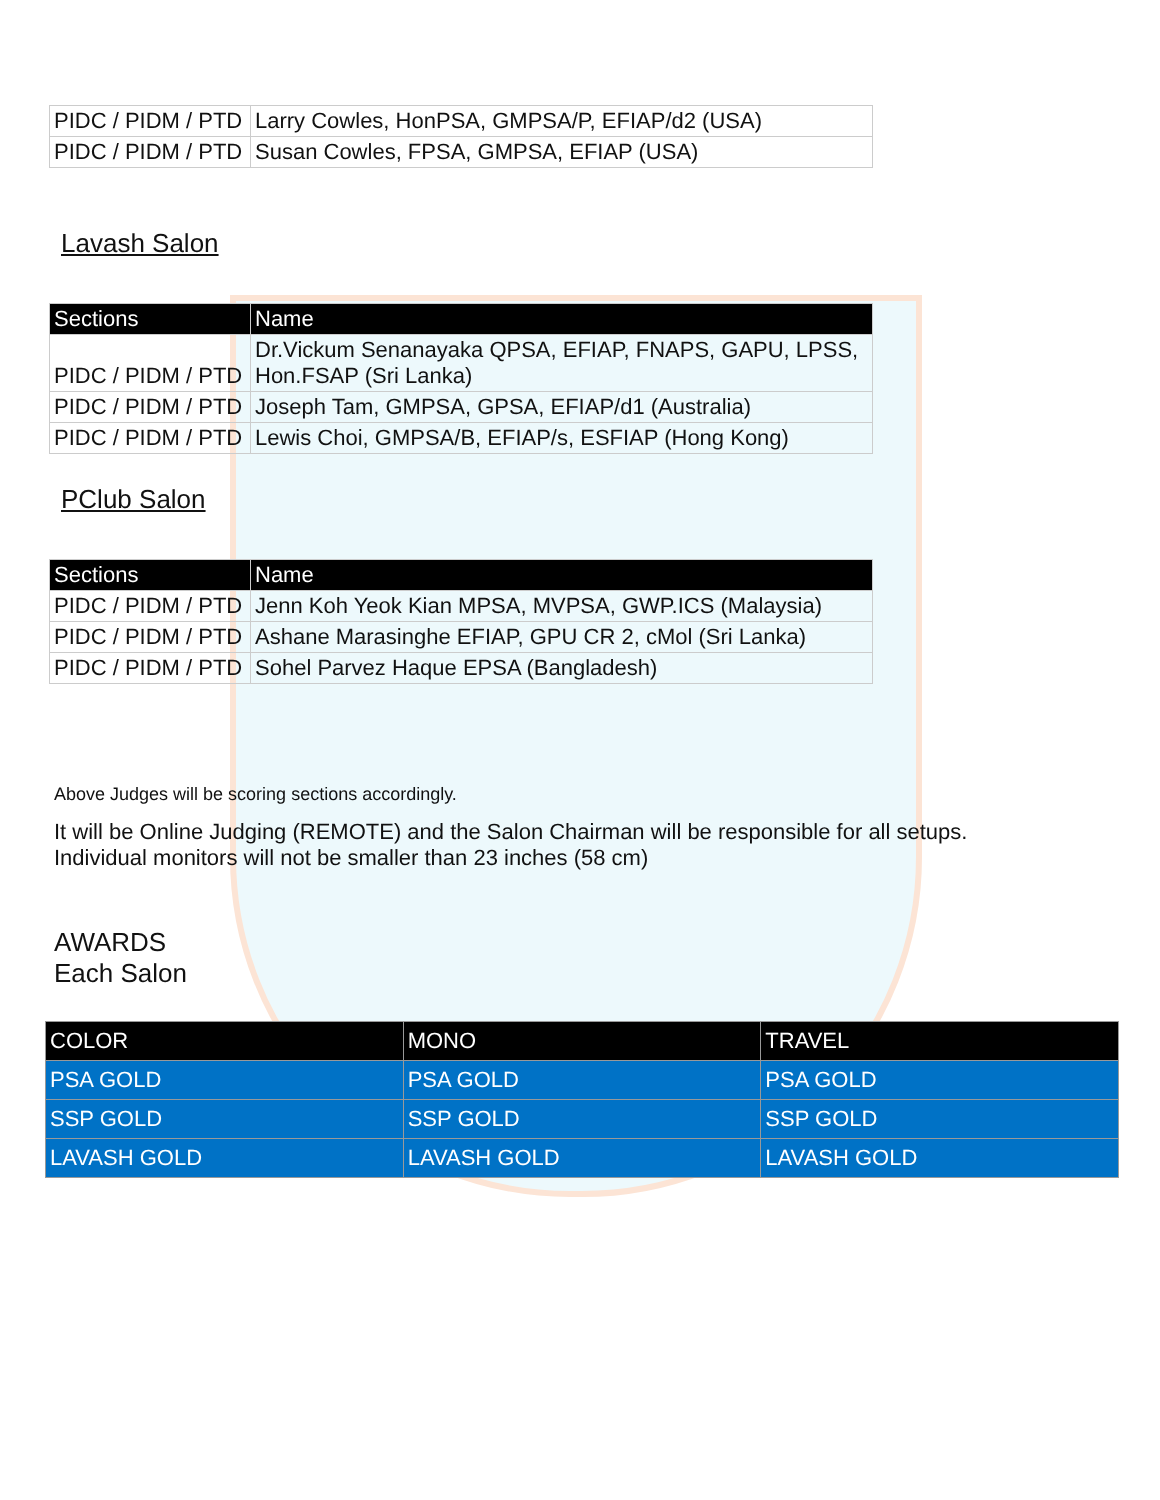| PIDC / PIDM / PTD | Larry Cowles, HonPSA, GMPSA/P, EFIAP/d2 (USA) |
| PIDC / PIDM / PTD | Susan Cowles, FPSA, GMPSA, EFIAP (USA) |
Lavash Salon
| Sections | Name |
| --- | --- |
| PIDC / PIDM / PTD | Dr.Vickum Senanayaka QPSA, EFIAP, FNAPS, GAPU, LPSS, Hon.FSAP (Sri Lanka) |
| PIDC / PIDM / PTD | Joseph Tam, GMPSA, GPSA, EFIAP/d1 (Australia) |
| PIDC / PIDM / PTD | Lewis Choi, GMPSA/B, EFIAP/s, ESFIAP (Hong Kong) |
PClub Salon
| Sections | Name |
| --- | --- |
| PIDC / PIDM / PTD | Jenn Koh Yeok Kian MPSA, MVPSA, GWP.ICS (Malaysia) |
| PIDC / PIDM / PTD | Ashane Marasinghe EFIAP, GPU CR 2, cMol (Sri Lanka) |
| PIDC / PIDM / PTD | Sohel Parvez Haque EPSA (Bangladesh) |
Above Judges will be scoring sections accordingly.
It will be Online Judging (REMOTE) and the Salon Chairman will be responsible for all setups.
Individual monitors will not be smaller than 23 inches (58 cm)
AWARDS
Each Salon
| COLOR | MONO | TRAVEL |
| --- | --- | --- |
| PSA GOLD | PSA GOLD | PSA GOLD |
| SSP GOLD | SSP GOLD | SSP GOLD |
| LAVASH GOLD | LAVASH GOLD | LAVASH GOLD |